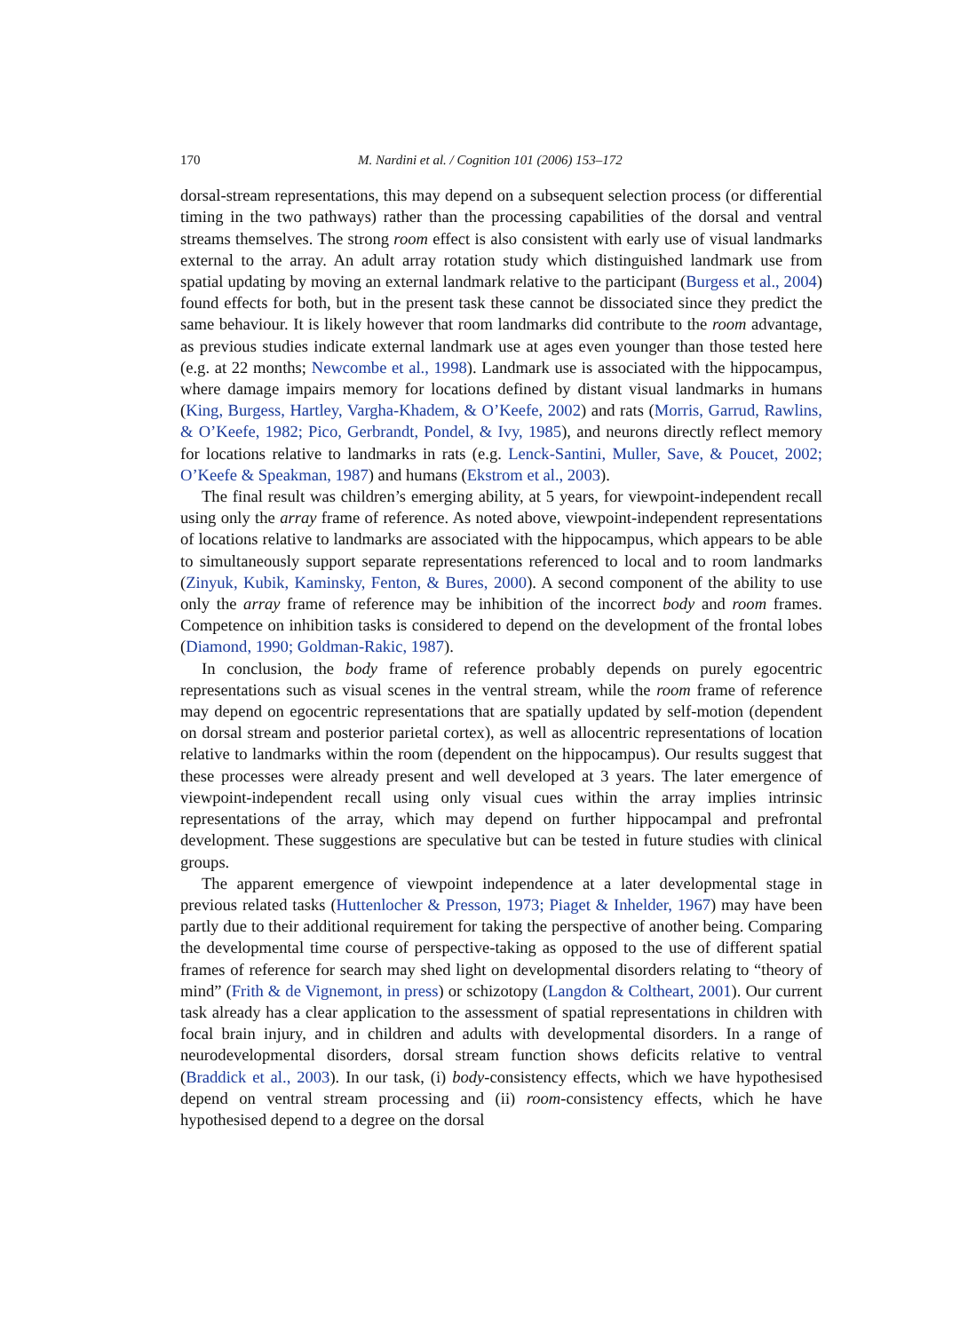170 M. Nardini et al. / Cognition 101 (2006) 153–172
dorsal-stream representations, this may depend on a subsequent selection process (or differential timing in the two pathways) rather than the processing capabilities of the dorsal and ventral streams themselves. The strong room effect is also consistent with early use of visual landmarks external to the array. An adult array rotation study which distinguished landmark use from spatial updating by moving an external landmark relative to the participant (Burgess et al., 2004) found effects for both, but in the present task these cannot be dissociated since they predict the same behaviour. It is likely however that room landmarks did contribute to the room advantage, as previous studies indicate external landmark use at ages even younger than those tested here (e.g. at 22 months; Newcombe et al., 1998). Landmark use is associated with the hippocampus, where damage impairs memory for locations defined by distant visual landmarks in humans (King, Burgess, Hartley, Vargha-Khadem, & O’Keefe, 2002) and rats (Morris, Garrud, Rawlins, & O’Keefe, 1982; Pico, Gerbrandt, Pondel, & Ivy, 1985), and neurons directly reflect memory for locations relative to landmarks in rats (e.g. Lenck-Santini, Muller, Save, & Poucet, 2002; O’Keefe & Speakman, 1987) and humans (Ekstrom et al., 2003).
The final result was children’s emerging ability, at 5 years, for viewpoint-independent recall using only the array frame of reference. As noted above, viewpoint-independent representations of locations relative to landmarks are associated with the hippocampus, which appears to be able to simultaneously support separate representations referenced to local and to room landmarks (Zinyuk, Kubik, Kaminsky, Fenton, & Bures, 2000). A second component of the ability to use only the array frame of reference may be inhibition of the incorrect body and room frames. Competence on inhibition tasks is considered to depend on the development of the frontal lobes (Diamond, 1990; Goldman-Rakic, 1987).
In conclusion, the body frame of reference probably depends on purely egocentric representations such as visual scenes in the ventral stream, while the room frame of reference may depend on egocentric representations that are spatially updated by self-motion (dependent on dorsal stream and posterior parietal cortex), as well as allocentric representations of location relative to landmarks within the room (dependent on the hippocampus). Our results suggest that these processes were already present and well developed at 3 years. The later emergence of viewpoint-independent recall using only visual cues within the array implies intrinsic representations of the array, which may depend on further hippocampal and prefrontal development. These suggestions are speculative but can be tested in future studies with clinical groups.
The apparent emergence of viewpoint independence at a later developmental stage in previous related tasks (Huttenlocher & Presson, 1973; Piaget & Inhelder, 1967) may have been partly due to their additional requirement for taking the perspective of another being. Comparing the developmental time course of perspective-taking as opposed to the use of different spatial frames of reference for search may shed light on developmental disorders relating to “theory of mind” (Frith & de Vignemont, in press) or schizotopy (Langdon & Coltheart, 2001). Our current task already has a clear application to the assessment of spatial representations in children with focal brain injury, and in children and adults with developmental disorders. In a range of neurodevelopmental disorders, dorsal stream function shows deficits relative to ventral (Braddick et al., 2003). In our task, (i) body-consistency effects, which we have hypothesised depend on ventral stream processing and (ii) room-consistency effects, which he have hypothesised depend to a degree on the dorsal